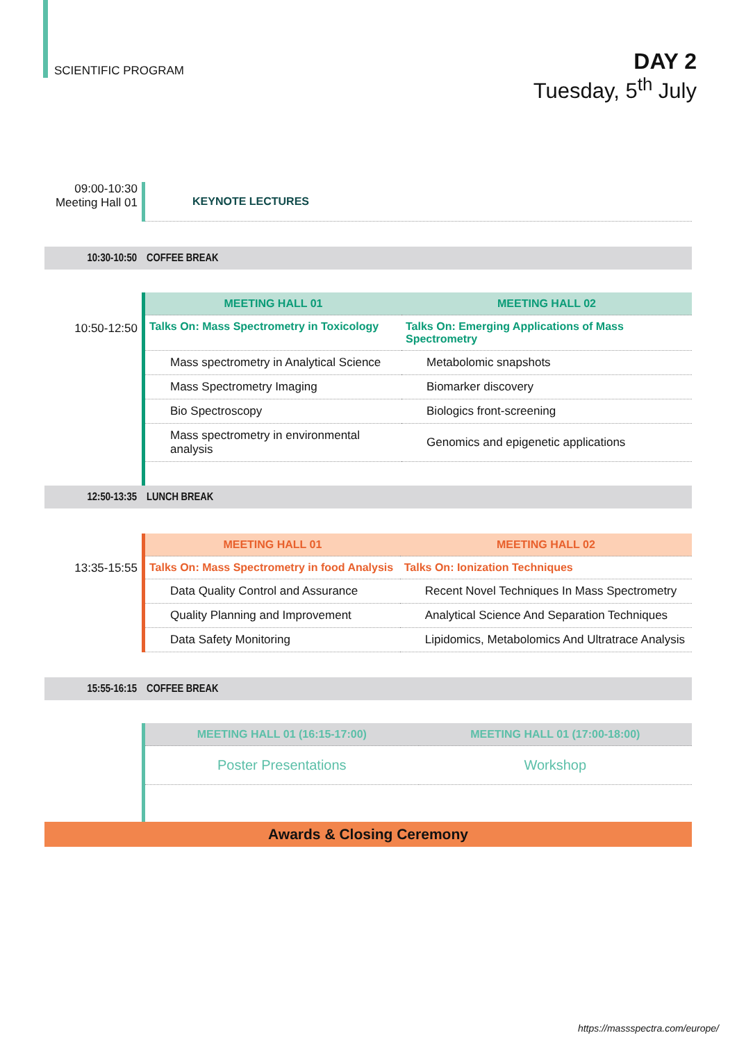SCIENTIFIC PROGRAM
DAY 2
Tuesday, 5<sup>th</sup> July
09:00-10:30
Meeting Hall 01
KEYNOTE LECTURES
10:30-10:50 COFFEE BREAK
10:50-12:50
| MEETING HALL 01 | MEETING HALL 02 |
| --- | --- |
| Talks On: Mass Spectrometry in Toxicology | Talks On: Emerging Applications of Mass Spectrometry |
| Mass spectrometry in Analytical Science | Metabolomic snapshots |
| Mass Spectrometry Imaging | Biomarker discovery |
| Bio Spectroscopy | Biologics front-screening |
| Mass spectrometry in environmental analysis | Genomics and epigenetic applications |
12:50-13:35 LUNCH BREAK
13:35-15:55
| MEETING HALL 01 | MEETING HALL 02 |
| --- | --- |
| Talks On: Mass Spectrometry in food Analysis | Talks On: Ionization Techniques |
| Data Quality Control and Assurance | Recent Novel Techniques In Mass Spectrometry |
| Quality Planning and Improvement | Analytical Science And Separation Techniques |
| Data Safety Monitoring | Lipidomics, Metabolomics And Ultratrace Analysis |
15:55-16:15 COFFEE BREAK
| MEETING HALL 01 (16:15-17:00) | MEETING HALL 01 (17:00-18:00) |
| --- | --- |
| Poster Presentations | Workshop |
Awards & Closing Ceremony
https://massspectra.com/europe/